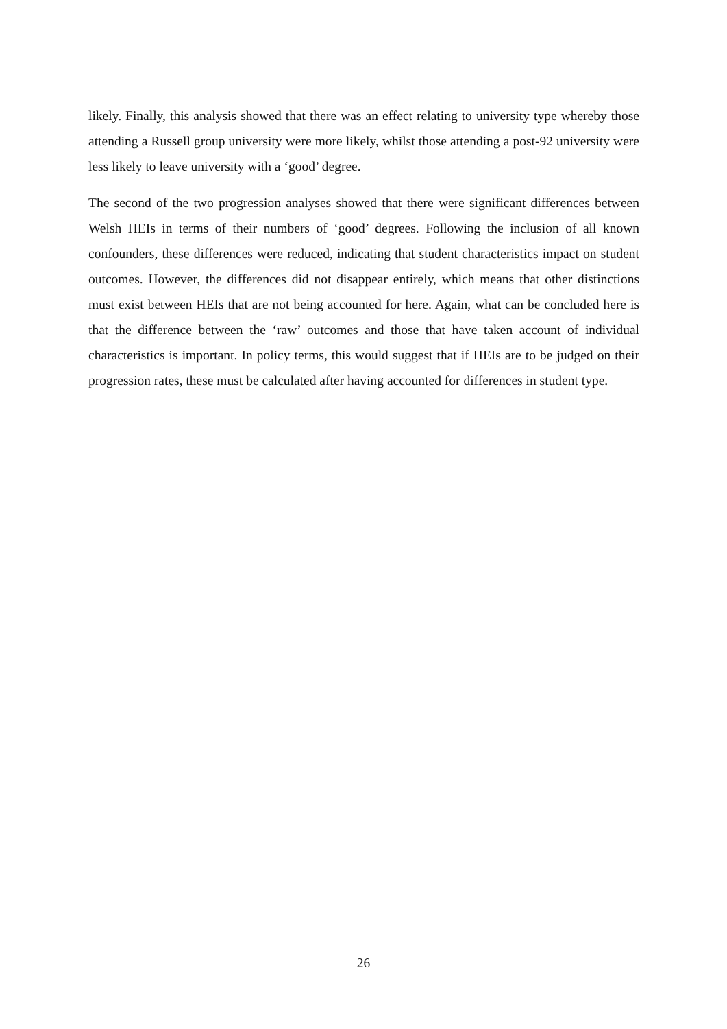likely. Finally, this analysis showed that there was an effect relating to university type whereby those attending a Russell group university were more likely, whilst those attending a post-92 university were less likely to leave university with a ‘good’ degree.
The second of the two progression analyses showed that there were significant differences between Welsh HEIs in terms of their numbers of ‘good’ degrees. Following the inclusion of all known confounders, these differences were reduced, indicating that student characteristics impact on student outcomes. However, the differences did not disappear entirely, which means that other distinctions must exist between HEIs that are not being accounted for here. Again, what can be concluded here is that the difference between the ‘raw’ outcomes and those that have taken account of individual characteristics is important. In policy terms, this would suggest that if HEIs are to be judged on their progression rates, these must be calculated after having accounted for differences in student type.
26